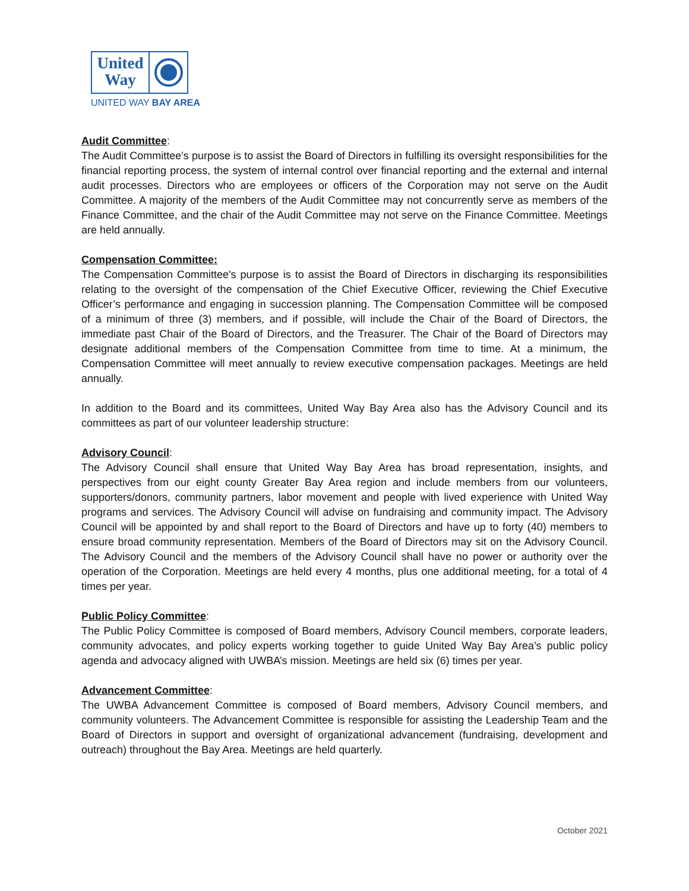United
Way
UNITED WAY BAY AREA
Audit Committee
:
The Audit Committee's purpose is to assist the Board of Directors in fulfilling its oversight responsibilities for the financial reporting process, the system of internal control over financial reporting and the external and internal audit processes. Directors who are employees or officers of the Corporation may not serve on the Audit Committee. A majority of the members of the Audit Committee may not concurrently serve as members of the Finance Committee, and the chair of the Audit Committee may not serve on the Finance Committee. Meetings are held annually.
Compensation Committee:
The Compensation Committee's purpose is to assist the Board of Directors in discharging its responsibilities relating to the oversight of the compensation of the Chief Executive Officer, reviewing the Chief Executive Officer’s performance and engaging in succession planning. The Compensation Committee will be composed of a minimum of three (3) members, and if possible, will include the Chair of the Board of Directors, the immediate past Chair of the Board of Directors, and the Treasurer. The Chair of the Board of Directors may designate additional members of the Compensation Committee from time to time. At a minimum, the Compensation Committee will meet annually to review executive compensation packages. Meetings are held annually.
In addition to the Board and its committees, United Way Bay Area also has the Advisory Council and its committees as part of our volunteer leadership structure:
Advisory Council
:
The Advisory Council shall ensure that United Way Bay Area has broad representation, insights, and perspectives from our eight county Greater Bay Area region and include members from our volunteers, supporters/donors, community partners, labor movement and people with lived experience with United Way programs and services. The Advisory Council will advise on fundraising and community impact. The Advisory Council will be appointed by and shall report to the Board of Directors and have up to forty (40) members to ensure broad community representation. Members of the Board of Directors may sit on the Advisory Council. The Advisory Council and the members of the Advisory Council shall have no power or authority over the operation of the Corporation. Meetings are held every 4 months, plus one additional meeting, for a total of 4 times per year.
Public Policy Committee
:
The Public Policy Committee is composed of Board members, Advisory Council members, corporate leaders, community advocates, and policy experts working together to guide United Way Bay Area’s public policy agenda and advocacy aligned with UWBA’s mission. Meetings are held six (6) times per year.
Advancement Committee
:
The UWBA Advancement Committee is composed of Board members, Advisory Council members, and community volunteers. The Advancement Committee is responsible for assisting the Leadership Team and the Board of Directors in support and oversight of organizational advancement (fundraising, development and outreach) throughout the Bay Area. Meetings are held quarterly.
October 2021